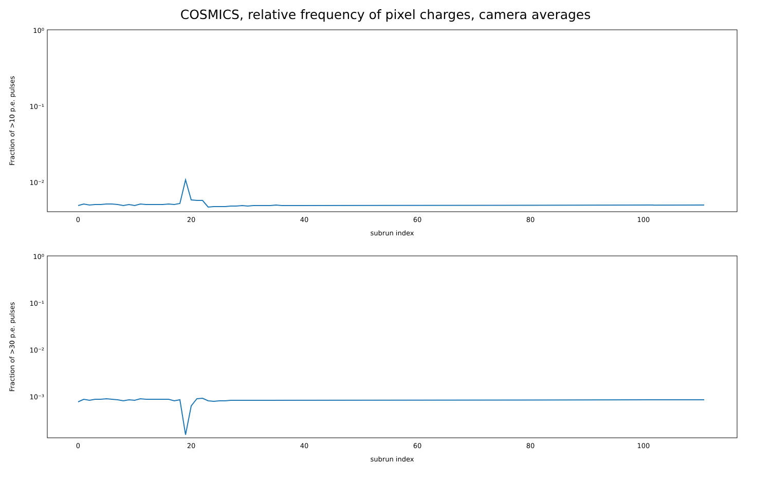COSMICS, relative frequency of pixel charges, camera averages
10⁰
10⁻¹
10⁻²
0
20
40
60
80
100
subrun index
Fraction of >10 p.e. pulses
10⁰
10⁻¹
10⁻²
10⁻³
0
20
40
60
80
100
subrun index
Fraction of >30 p.e. pulses